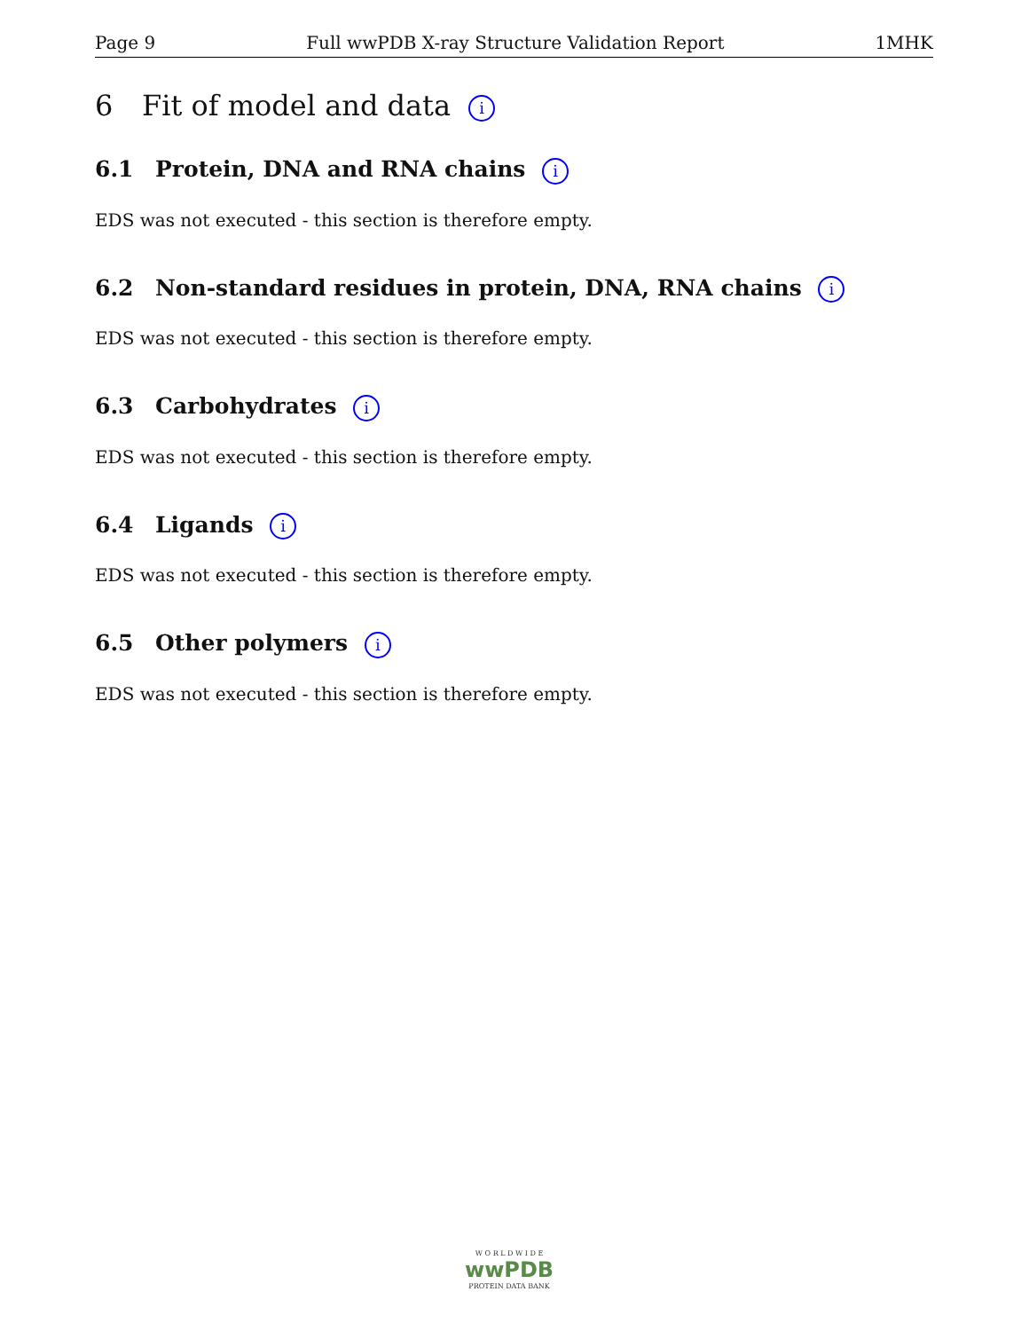Page 9 Full wwPDB X-ray Structure Validation Report 1MHK
6 Fit of model and data i
6.1 Protein, DNA and RNA chains i
EDS was not executed - this section is therefore empty.
6.2 Non-standard residues in protein, DNA, RNA chains i
EDS was not executed - this section is therefore empty.
6.3 Carbohydrates i
EDS was not executed - this section is therefore empty.
6.4 Ligands i
EDS was not executed - this section is therefore empty.
6.5 Other polymers i
EDS was not executed - this section is therefore empty.
W O R L D W I D E
wwPDB
PROTEIN DATA BANK